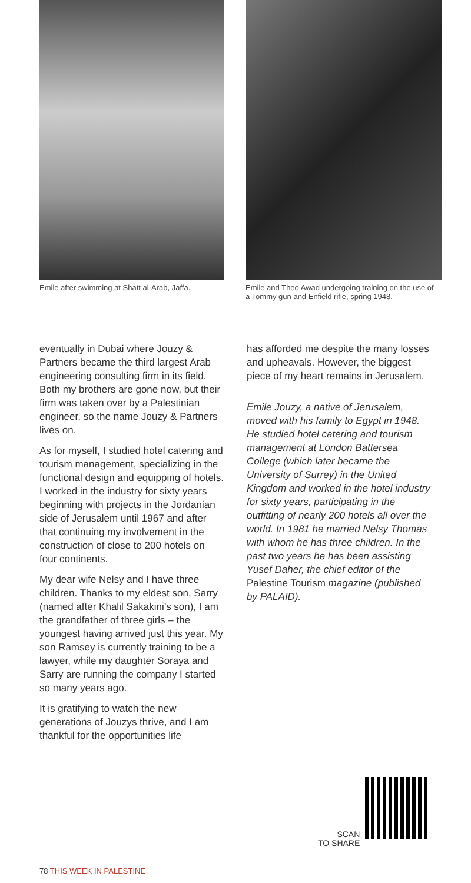Emile after swimming at Shatt al-Arab, Jaffa.
Emile and Theo Awad undergoing training on the use of a Tommy gun and Enfield rifle, spring 1948.
eventually in Dubai where Jouzy & Partners became the third largest Arab engineering consulting firm in its field. Both my brothers are gone now, but their firm was taken over by a Palestinian engineer, so the name Jouzy & Partners lives on.
As for myself, I studied hotel catering and tourism management, specializing in the functional design and equipping of hotels. I worked in the industry for sixty years beginning with projects in the Jordanian side of Jerusalem until 1967 and after that continuing my involvement in the construction of close to 200 hotels on four continents.
My dear wife Nelsy and I have three children. Thanks to my eldest son, Sarry (named after Khalil Sakakini’s son), I am the grandfather of three girls – the youngest having arrived just this year. My son Ramsey is currently training to be a lawyer, while my daughter Soraya and Sarry are running the company I started so many years ago.
It is gratifying to watch the new generations of Jouzys thrive, and I am thankful for the opportunities life
has afforded me despite the many losses and upheavals. However, the biggest piece of my heart remains in Jerusalem.
Emile Jouzy, a native of Jerusalem, moved with his family to Egypt in 1948. He studied hotel catering and tourism management at London Battersea College (which later became the University of Surrey) in the United Kingdom and worked in the hotel industry for sixty years, participating in the outfitting of nearly 200 hotels all over the world. In 1981 he married Nelsy Thomas with whom he has three children. In the past two years he has been assisting Yusef Daher, the chief editor of the Palestine Tourism magazine (published by PALAID).
SCAN
TO SHARE
78 THIS WEEK IN PALESTINE